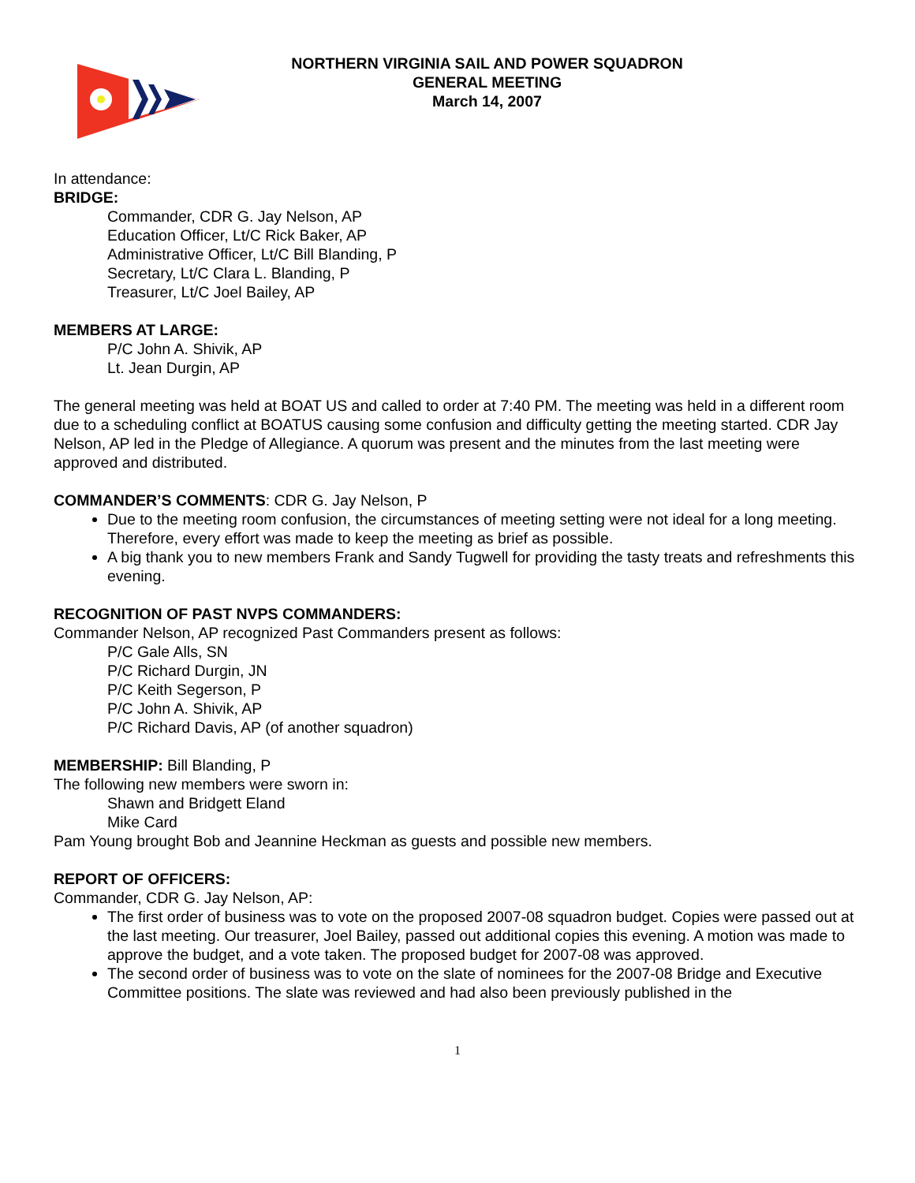NORTHERN VIRGINIA SAIL AND POWER SQUADRON
GENERAL MEETING
March 14, 2007
In attendance:
BRIDGE:
Commander, CDR G. Jay Nelson, AP
Education Officer, Lt/C Rick Baker, AP
Administrative Officer, Lt/C Bill Blanding, P
Secretary, Lt/C Clara L. Blanding, P
Treasurer, Lt/C Joel Bailey, AP
MEMBERS AT LARGE:
P/C John A. Shivik, AP
Lt. Jean Durgin, AP
The general meeting was held at BOAT US and called to order at 7:40 PM. The meeting was held in a different room due to a scheduling conflict at BOATUS causing some confusion and difficulty getting the meeting started. CDR Jay Nelson, AP led in the Pledge of Allegiance. A quorum was present and the minutes from the last meeting were approved and distributed.
COMMANDER’S COMMENTS: CDR G. Jay Nelson, P
Due to the meeting room confusion, the circumstances of meeting setting were not ideal for a long meeting. Therefore, every effort was made to keep the meeting as brief as possible.
A big thank you to new members Frank and Sandy Tugwell for providing the tasty treats and refreshments this evening.
RECOGNITION OF PAST NVPS COMMANDERS:
Commander Nelson, AP recognized Past Commanders present as follows:
P/C Gale Alls, SN
P/C Richard Durgin, JN
P/C Keith Segerson, P
P/C John A. Shivik, AP
P/C Richard Davis, AP (of another squadron)
MEMBERSHIP: Bill Blanding, P
The following new members were sworn in:
Shawn and Bridgett Eland
Mike Card
Pam Young brought Bob and Jeannine Heckman as guests and possible new members.
REPORT OF OFFICERS:
Commander, CDR G. Jay Nelson, AP:
The first order of business was to vote on the proposed 2007-08 squadron budget. Copies were passed out at the last meeting. Our treasurer, Joel Bailey, passed out additional copies this evening. A motion was made to approve the budget, and a vote taken. The proposed budget for 2007-08 was approved.
The second order of business was to vote on the slate of nominees for the 2007-08 Bridge and Executive Committee positions. The slate was reviewed and had also been previously published in the
1